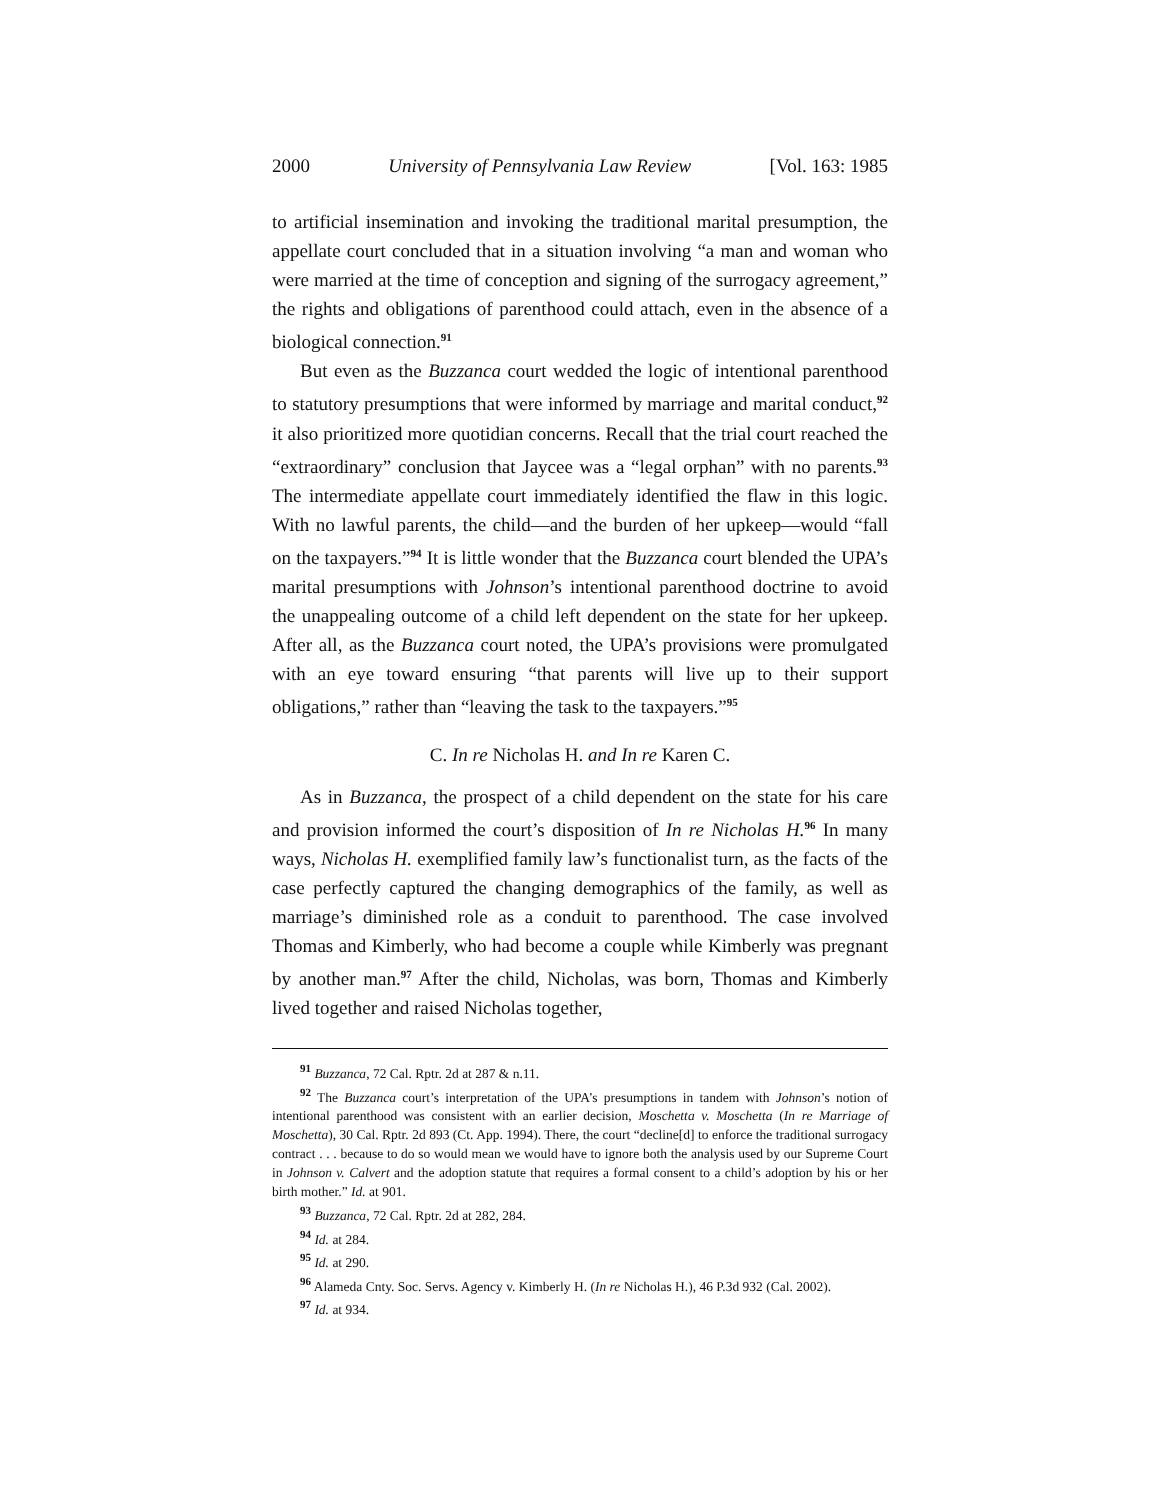2000 University of Pennsylvania Law Review [Vol. 163: 1985
to artificial insemination and invoking the traditional marital presumption, the appellate court concluded that in a situation involving “a man and woman who were married at the time of conception and signing of the surrogacy agreement,” the rights and obligations of parenthood could attach, even in the absence of a biological connection.<sup>91</sup>
But even as the Buzzanca court wedded the logic of intentional parenthood to statutory presumptions that were informed by marriage and marital conduct,<sup>92</sup> it also prioritized more quotidian concerns. Recall that the trial court reached the “extraordinary” conclusion that Jaycee was a “legal orphan” with no parents.<sup>93</sup> The intermediate appellate court immediately identified the flaw in this logic. With no lawful parents, the child—and the burden of her upkeep—would “fall on the taxpayers.”<sup>94</sup> It is little wonder that the Buzzanca court blended the UPA’s marital presumptions with Johnson’s intentional parenthood doctrine to avoid the unappealing outcome of a child left dependent on the state for her upkeep. After all, as the Buzzanca court noted, the UPA’s provisions were promulgated with an eye toward ensuring “that parents will live up to their support obligations,” rather than “leaving the task to the taxpayers.”<sup>95</sup>
C. In re Nicholas H. and In re Karen C.
As in Buzzanca, the prospect of a child dependent on the state for his care and provision informed the court’s disposition of In re Nicholas H.<sup>96</sup> In many ways, Nicholas H. exemplified family law’s functionalist turn, as the facts of the case perfectly captured the changing demographics of the family, as well as marriage’s diminished role as a conduit to parenthood. The case involved Thomas and Kimberly, who had become a couple while Kimberly was pregnant by another man.<sup>97</sup> After the child, Nicholas, was born, Thomas and Kimberly lived together and raised Nicholas together,
<sup>91</sup> Buzzanca, 72 Cal. Rptr. 2d at 287 & n.11.
<sup>92</sup> The Buzzanca court’s interpretation of the UPA’s presumptions in tandem with Johnson’s notion of intentional parenthood was consistent with an earlier decision, Moschetta v. Moschetta (In re Marriage of Moschetta), 30 Cal. Rptr. 2d 893 (Ct. App. 1994). There, the court “decline[d] to enforce the traditional surrogacy contract . . . because to do so would mean we would have to ignore both the analysis used by our Supreme Court in Johnson v. Calvert and the adoption statute that requires a formal consent to a child’s adoption by his or her birth mother.” Id. at 901.
<sup>93</sup> Buzzanca, 72 Cal. Rptr. 2d at 282, 284.
<sup>94</sup> Id. at 284.
<sup>95</sup> Id. at 290.
<sup>96</sup> Alameda Cnty. Soc. Servs. Agency v. Kimberly H. (In re Nicholas H.), 46 P.3d 932 (Cal. 2002).
<sup>97</sup> Id. at 934.